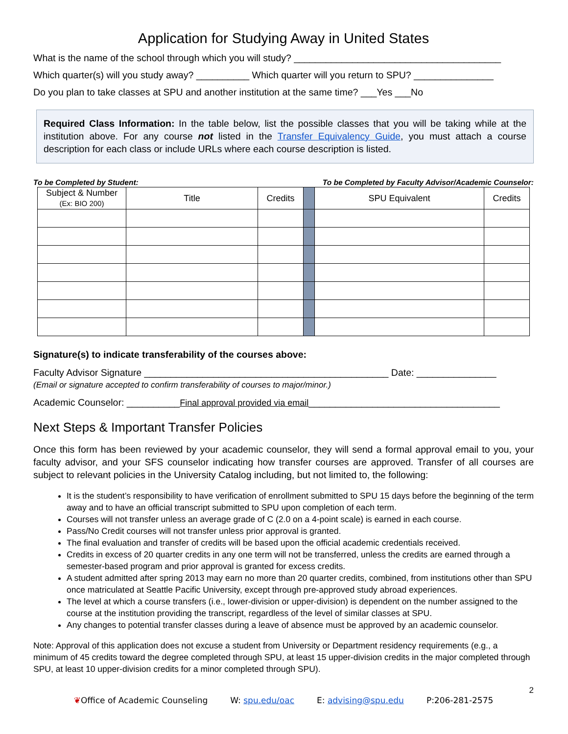Application for Studying Away in United States
What is the name of the school through which you will study? _______________________________________
Which quarter(s) will you study away? __________ Which quarter will you return to SPU? _______________
Do you plan to take classes at SPU and another institution at the same time? ___Yes ___No
Required Class Information: In the table below, list the possible classes that you will be taking while at the institution above. For any course not listed in the Transfer Equivalency Guide, you must attach a course description for each class or include URLs where each course description is listed.
To be Completed by Student: To be Completed by Faculty Advisor/Academic Counselor:
| Subject & Number (Ex: BIO 200) | Title | Credits | | SPU Equivalent | Credits |
| --- | --- | --- | --- | --- | --- |
Signature(s) to indicate transferability of the courses above:
Faculty Advisor Signature ______________________________________________ Date: _______________
(Email or signature accepted to confirm transferability of courses to major/minor.)
Academic Counselor: __________Final approval provided via email____________________________________
Next Steps & Important Transfer Policies
Once this form has been reviewed by your academic counselor, they will send a formal approval email to you, your faculty advisor, and your SFS counselor indicating how transfer courses are approved. Transfer of all courses are subject to relevant policies in the University Catalog including, but not limited to, the following:
It is the student’s responsibility to have verification of enrollment submitted to SPU 15 days before the beginning of the term away and to have an official transcript submitted to SPU upon completion of each term.
Courses will not transfer unless an average grade of C (2.0 on a 4-point scale) is earned in each course.
Pass/No Credit courses will not transfer unless prior approval is granted.
The final evaluation and transfer of credits will be based upon the official academic credentials received.
Credits in excess of 20 quarter credits in any one term will not be transferred, unless the credits are earned through a semester-based program and prior approval is granted for excess credits.
A student admitted after spring 2013 may earn no more than 20 quarter credits, combined, from institutions other than SPU once matriculated at Seattle Pacific University, except through pre-approved study abroad experiences.
The level at which a course transfers (i.e., lower-division or upper-division) is dependent on the number assigned to the course at the institution providing the transcript, regardless of the level of similar classes at SPU.
Any changes to potential transfer classes during a leave of absence must be approved by an academic counselor.
Note: Approval of this application does not excuse a student from University or Department residency requirements (e.g., a minimum of 45 credits toward the degree completed through SPU, at least 15 upper-division credits in the major completed through SPU, at least 10 upper-division credits for a minor completed through SPU).
2
❦Office of Academic Counseling W: spu.edu/oac E: advising@spu.edu P:206-281-2575